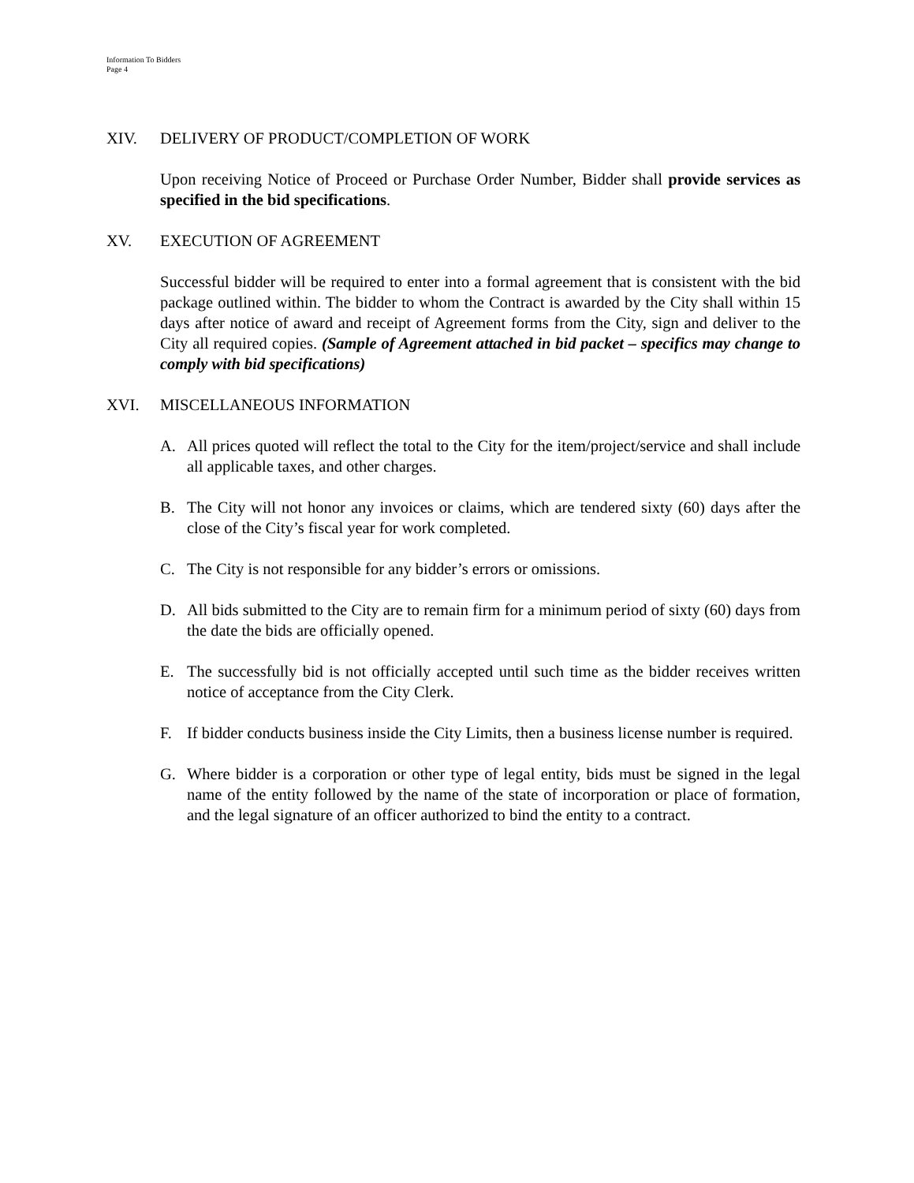Information To Bidders
Page 4
XIV. DELIVERY OF PRODUCT/COMPLETION OF WORK
Upon receiving Notice of Proceed or Purchase Order Number, Bidder shall provide services as specified in the bid specifications.
XV. EXECUTION OF AGREEMENT
Successful bidder will be required to enter into a formal agreement that is consistent with the bid package outlined within. The bidder to whom the Contract is awarded by the City shall within 15 days after notice of award and receipt of Agreement forms from the City, sign and deliver to the City all required copies. (Sample of Agreement attached in bid packet – specifics may change to comply with bid specifications)
XVI. MISCELLANEOUS INFORMATION
A. All prices quoted will reflect the total to the City for the item/project/service and shall include all applicable taxes, and other charges.
B. The City will not honor any invoices or claims, which are tendered sixty (60) days after the close of the City’s fiscal year for work completed.
C. The City is not responsible for any bidder’s errors or omissions.
D. All bids submitted to the City are to remain firm for a minimum period of sixty (60) days from the date the bids are officially opened.
E. The successfully bid is not officially accepted until such time as the bidder receives written notice of acceptance from the City Clerk.
F. If bidder conducts business inside the City Limits, then a business license number is required.
G. Where bidder is a corporation or other type of legal entity, bids must be signed in the legal name of the entity followed by the name of the state of incorporation or place of formation, and the legal signature of an officer authorized to bind the entity to a contract.